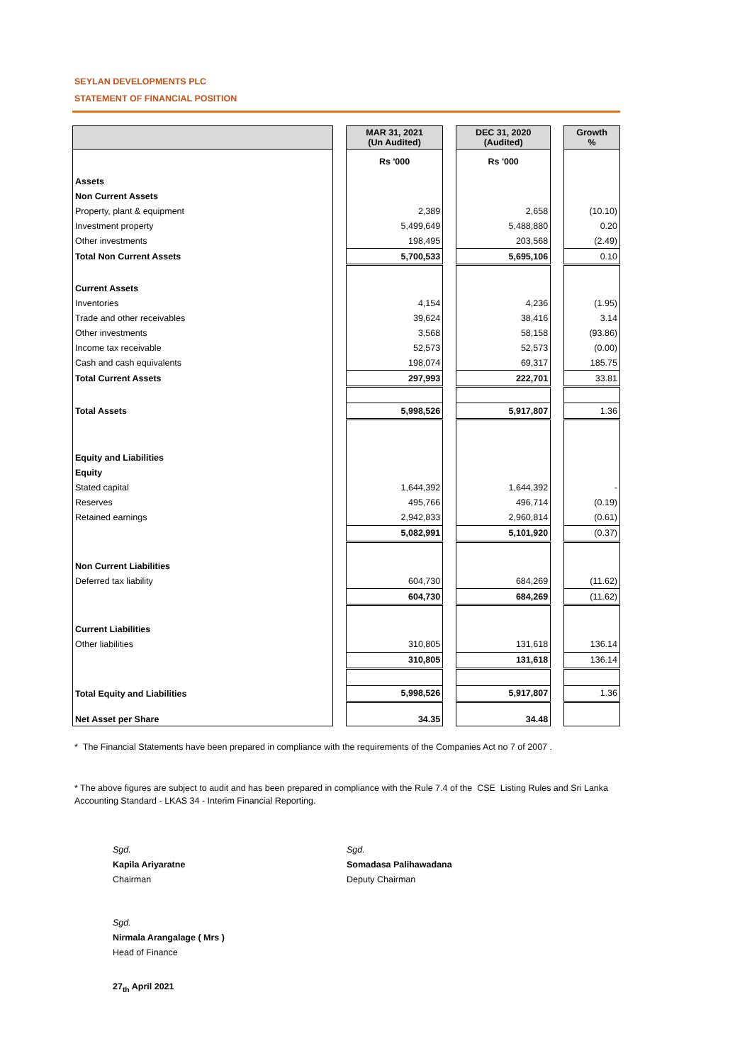SEYLAN DEVELOPMENTS PLC
STATEMENT OF FINANCIAL POSITION
| | | MAR 31, 2021 (Un Audited) | | DEC 31, 2020 (Audited) | | Growth % |
| | | Rs '000 | | Rs '000 | | |
| Assets | | | | | | |
| Non Current Assets | | | | | | |
| Property, plant & equipment | | 2,389 | | 2,658 | | (10.10) |
| Investment property | | 5,499,649 | | 5,488,880 | | 0.20 |
| Other investments | | 198,495 | | 203,568 | | (2.49) |
| Total Non Current Assets | | 5,700,533 | | 5,695,106 | | 0.10 |
| Current Assets | | | | | | |
| Inventories | | 4,154 | | 4,236 | | (1.95) |
| Trade and other receivables | | 39,624 | | 38,416 | | 3.14 |
| Other investments | | 3,568 | | 58,158 | | (93.86) |
| Income tax receivable | | 52,573 | | 52,573 | | (0.00) |
| Cash and cash equivalents | | 198,074 | | 69,317 | | 185.75 |
| Total Current Assets | | 297,993 | | 222,701 | | 33.81 |
| Total Assets | | 5,998,526 | | 5,917,807 | | 1.36 |
| Equity and Liabilities | | | | | | |
| Equity | | | | | | |
| Stated capital | | 1,644,392 | | 1,644,392 | | - |
| Reserves | | 495,766 | | 496,714 | | (0.19) |
| Retained earnings | | 2,942,833 | | 2,960,814 | | (0.61) |
| | | 5,082,991 | | 5,101,920 | | (0.37) |
| Non Current Liabilities | | | | | | |
| Deferred tax liability | | 604,730 | | 684,269 | | (11.62) |
| | | 604,730 | | 684,269 | | (11.62) |
| Current Liabilities | | | | | | |
| Other liabilities | | 310,805 | | 131,618 | | 136.14 |
| | | 310,805 | | 131,618 | | 136.14 |
| Total Equity and Liabilities | | 5,998,526 | | 5,917,807 | | 1.36 |
| Net Asset per Share | | 34.35 | | 34.48 | | |
* The Financial Statements have been prepared in compliance with the requirements of the Companies Act no 7 of 2007 .
* The above figures are subject to audit and has been prepared in compliance with the Rule 7.4 of the CSE Listing Rules and Sri Lanka Accounting Standard - LKAS 34 - Interim Financial Reporting.
Sgd.
Kapila Ariyaratne
Chairman
Sgd.
Somadasa Palihawadana
Deputy Chairman
Sgd.
Nirmala Arangalage ( Mrs )
Head of Finance
27<sub>th</sub> April 2021